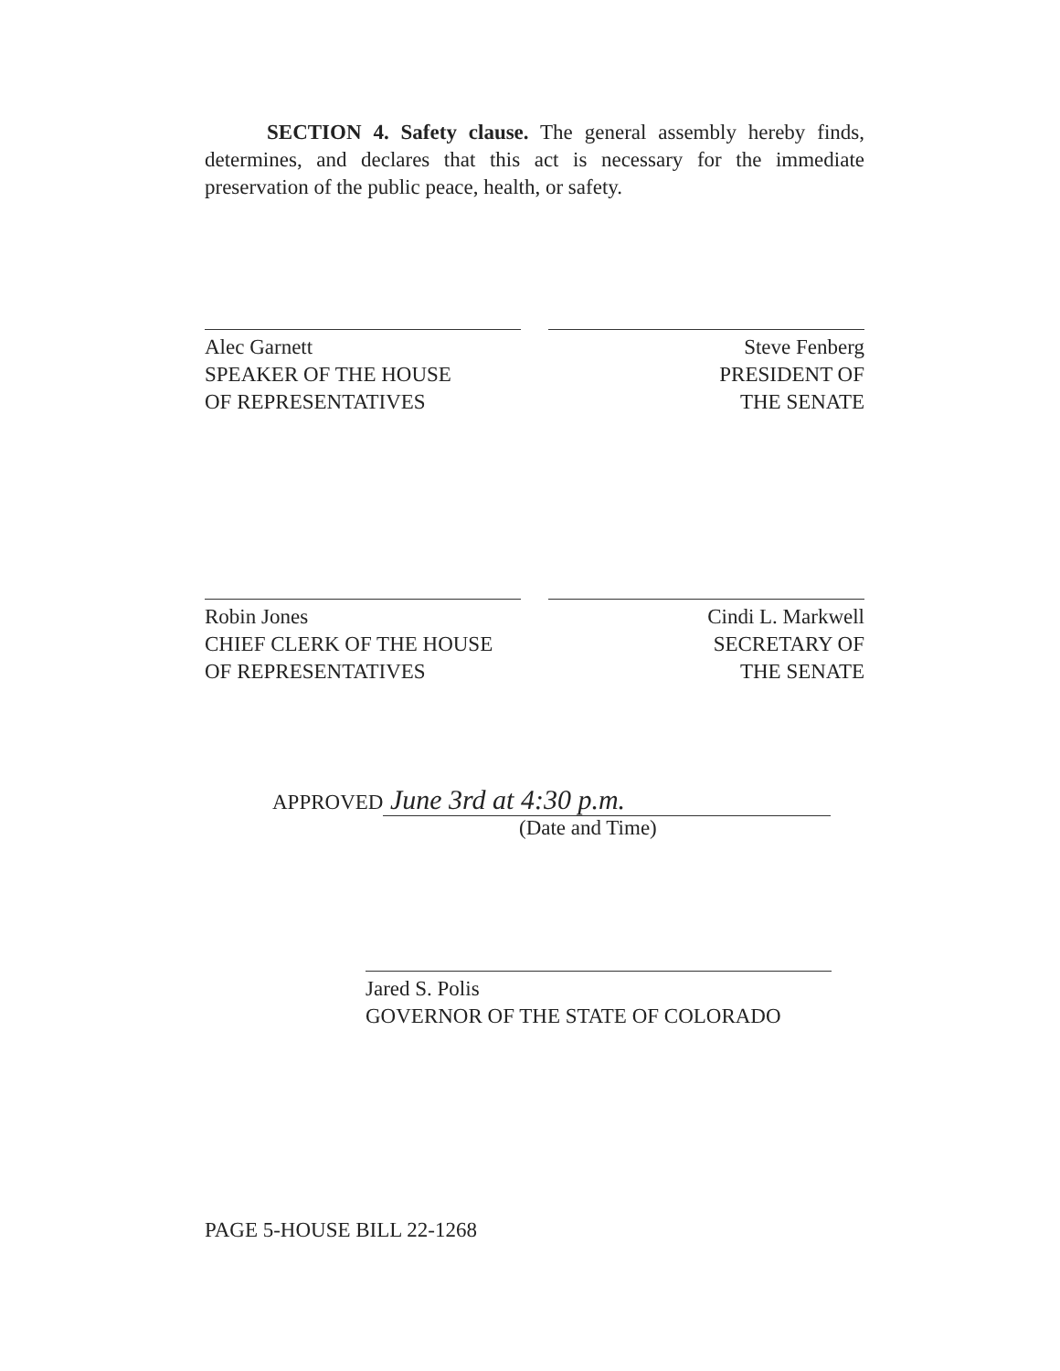SECTION 4. Safety clause. The general assembly hereby finds, determines, and declares that this act is necessary for the immediate preservation of the public peace, health, or safety.
Alec Garnett
SPEAKER OF THE HOUSE
OF REPRESENTATIVES
Steve Fenberg
PRESIDENT OF
THE SENATE
Robin Jones
CHIEF CLERK OF THE HOUSE
OF REPRESENTATIVES
Cindi L. Markwell
SECRETARY OF
THE SENATE
APPROVED June 3rd at 4:30 p.m.
(Date and Time)
Jared S. Polis
GOVERNOR OF THE STATE OF COLORADO
PAGE 5-HOUSE BILL 22-1268